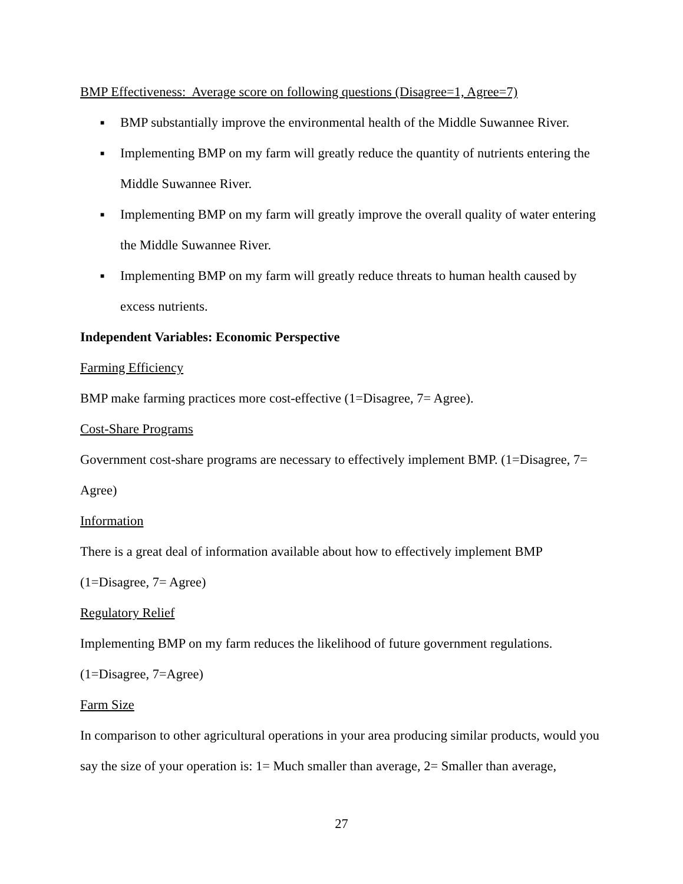BMP Effectiveness: Average score on following questions (Disagree=1, Agree=7)
■ BMP substantially improve the environmental health of the Middle Suwannee River.
■ Implementing BMP on my farm will greatly reduce the quantity of nutrients entering the Middle Suwannee River.
■ Implementing BMP on my farm will greatly improve the overall quality of water entering the Middle Suwannee River.
■ Implementing BMP on my farm will greatly reduce threats to human health caused by excess nutrients.
Independent Variables: Economic Perspective
Farming Efficiency
BMP make farming practices more cost-effective (1=Disagree, 7= Agree).
Cost-Share Programs
Government cost-share programs are necessary to effectively implement BMP. (1=Disagree, 7= Agree)
Information
There is a great deal of information available about how to effectively implement BMP
(1=Disagree, 7= Agree)
Regulatory Relief
Implementing BMP on my farm reduces the likelihood of future government regulations.
(1=Disagree, 7=Agree)
Farm Size
In comparison to other agricultural operations in your area producing similar products, would you say the size of your operation is: 1= Much smaller than average, 2= Smaller than average,
27